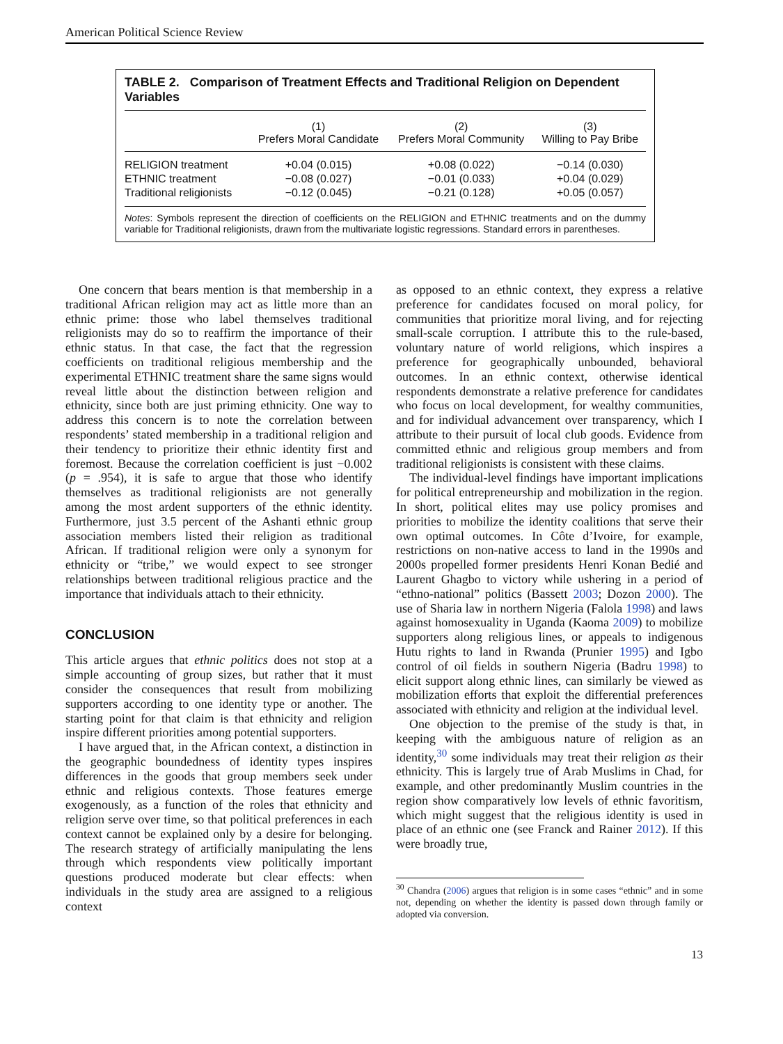American Political Science Review
TABLE 2. Comparison of Treatment Effects and Traditional Religion on Dependent Variables
| | (1) Prefers Moral Candidate | (2) Prefers Moral Community | (3) Willing to Pay Bribe |
| --- | --- | --- | --- |
| RELIGION treatment | +0.04 (0.015) | +0.08 (0.022) | −0.14 (0.030) |
| ETHNIC treatment | −0.08 (0.027) | −0.01 (0.033) | +0.04 (0.029) |
| Traditional religionists | −0.12 (0.045) | −0.21 (0.128) | +0.05 (0.057) |
Notes: Symbols represent the direction of coefficients on the RELIGION and ETHNIC treatments and on the dummy variable for Traditional religionists, drawn from the multivariate logistic regressions. Standard errors in parentheses.
One concern that bears mention is that membership in a traditional African religion may act as little more than an ethnic prime: those who label themselves traditional religionists may do so to reaffirm the importance of their ethnic status. In that case, the fact that the regression coefficients on traditional religious membership and the experimental ETHNIC treatment share the same signs would reveal little about the distinction between religion and ethnicity, since both are just priming ethnicity. One way to address this concern is to note the correlation between respondents’ stated membership in a traditional religion and their tendency to prioritize their ethnic identity first and foremost. Because the correlation coefficient is just −0.002 (p = .954), it is safe to argue that those who identify themselves as traditional religionists are not generally among the most ardent supporters of the ethnic identity. Furthermore, just 3.5 percent of the Ashanti ethnic group association members listed their religion as traditional African. If traditional religion were only a synonym for ethnicity or “tribe,” we would expect to see stronger relationships between traditional religious practice and the importance that individuals attach to their ethnicity.
CONCLUSION
This article argues that ethnic politics does not stop at a simple accounting of group sizes, but rather that it must consider the consequences that result from mobilizing supporters according to one identity type or another. The starting point for that claim is that ethnicity and religion inspire different priorities among potential supporters.
I have argued that, in the African context, a distinction in the geographic boundedness of identity types inspires differences in the goods that group members seek under ethnic and religious contexts. Those features emerge exogenously, as a function of the roles that ethnicity and religion serve over time, so that political preferences in each context cannot be explained only by a desire for belonging. The research strategy of artificially manipulating the lens through which respondents view politically important questions produced moderate but clear effects: when individuals in the study area are assigned to a religious context
as opposed to an ethnic context, they express a relative preference for candidates focused on moral policy, for communities that prioritize moral living, and for rejecting small-scale corruption. I attribute this to the rule-based, voluntary nature of world religions, which inspires a preference for geographically unbounded, behavioral outcomes. In an ethnic context, otherwise identical respondents demonstrate a relative preference for candidates who focus on local development, for wealthy communities, and for individual advancement over transparency, which I attribute to their pursuit of local club goods. Evidence from committed ethnic and religious group members and from traditional religionists is consistent with these claims.
The individual-level findings have important implications for political entrepreneurship and mobilization in the region. In short, political elites may use policy promises and priorities to mobilize the identity coalitions that serve their own optimal outcomes. In Côte d’Ivoire, for example, restrictions on non-native access to land in the 1990s and 2000s propelled former presidents Henri Konan Bedié and Laurent Ghagbo to victory while ushering in a period of “ethno-national” politics (Bassett 2003; Dozon 2000). The use of Sharia law in northern Nigeria (Falola 1998) and laws against homosexuality in Uganda (Kaoma 2009) to mobilize supporters along religious lines, or appeals to indigenous Hutu rights to land in Rwanda (Prunier 1995) and Igbo control of oil fields in southern Nigeria (Badru 1998) to elicit support along ethnic lines, can similarly be viewed as mobilization efforts that exploit the differential preferences associated with ethnicity and religion at the individual level.
One objection to the premise of the study is that, in keeping with the ambiguous nature of religion as an identity,<sup>30</sup> some individuals may treat their religion as their ethnicity. This is largely true of Arab Muslims in Chad, for example, and other predominantly Muslim countries in the region show comparatively low levels of ethnic favoritism, which might suggest that the religious identity is used in place of an ethnic one (see Franck and Rainer 2012). If this were broadly true,
<sup>30</sup> Chandra (2006) argues that religion is in some cases “ethnic” and in some not, depending on whether the identity is passed down through family or adopted via conversion.
13